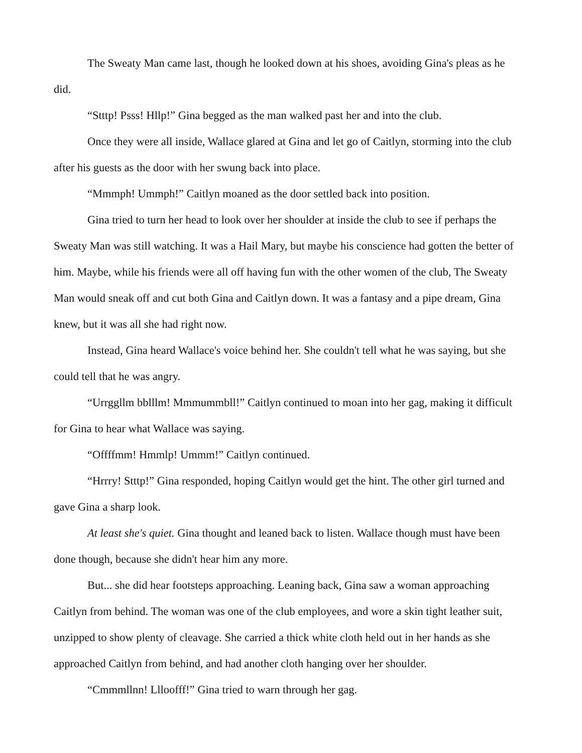The Sweaty Man came last, though he looked down at his shoes, avoiding Gina's pleas as he did.
“Stttp! Psss! Hllp!” Gina begged as the man walked past her and into the club.
Once they were all inside, Wallace glared at Gina and let go of Caitlyn, storming into the club after his guests as the door with her swung back into place.
“Mmmph! Ummph!” Caitlyn moaned as the door settled back into position.
Gina tried to turn her head to look over her shoulder at inside the club to see if perhaps the Sweaty Man was still watching. It was a Hail Mary, but maybe his conscience had gotten the better of him. Maybe, while his friends were all off having fun with the other women of the club, The Sweaty Man would sneak off and cut both Gina and Caitlyn down. It was a fantasy and a pipe dream, Gina knew, but it was all she had right now.
Instead, Gina heard Wallace's voice behind her. She couldn't tell what he was saying, but she could tell that he was angry.
“Urrggllm bblllm! Mmmummbll!” Caitlyn continued to moan into her gag, making it difficult for Gina to hear what Wallace was saying.
“Offffmm! Hmmlp! Ummm!” Caitlyn continued.
“Hrrry! Stttp!” Gina responded, hoping Caitlyn would get the hint. The other girl turned and gave Gina a sharp look.
At least she's quiet. Gina thought and leaned back to listen. Wallace though must have been done though, because she didn't hear him any more.
But... she did hear footsteps approaching. Leaning back, Gina saw a woman approaching Caitlyn from behind. The woman was one of the club employees, and wore a skin tight leather suit, unzipped to show plenty of cleavage. She carried a thick white cloth held out in her hands as she approached Caitlyn from behind, and had another cloth hanging over her shoulder.
“Cmmmllnn! Llloofff!” Gina tried to warn through her gag.